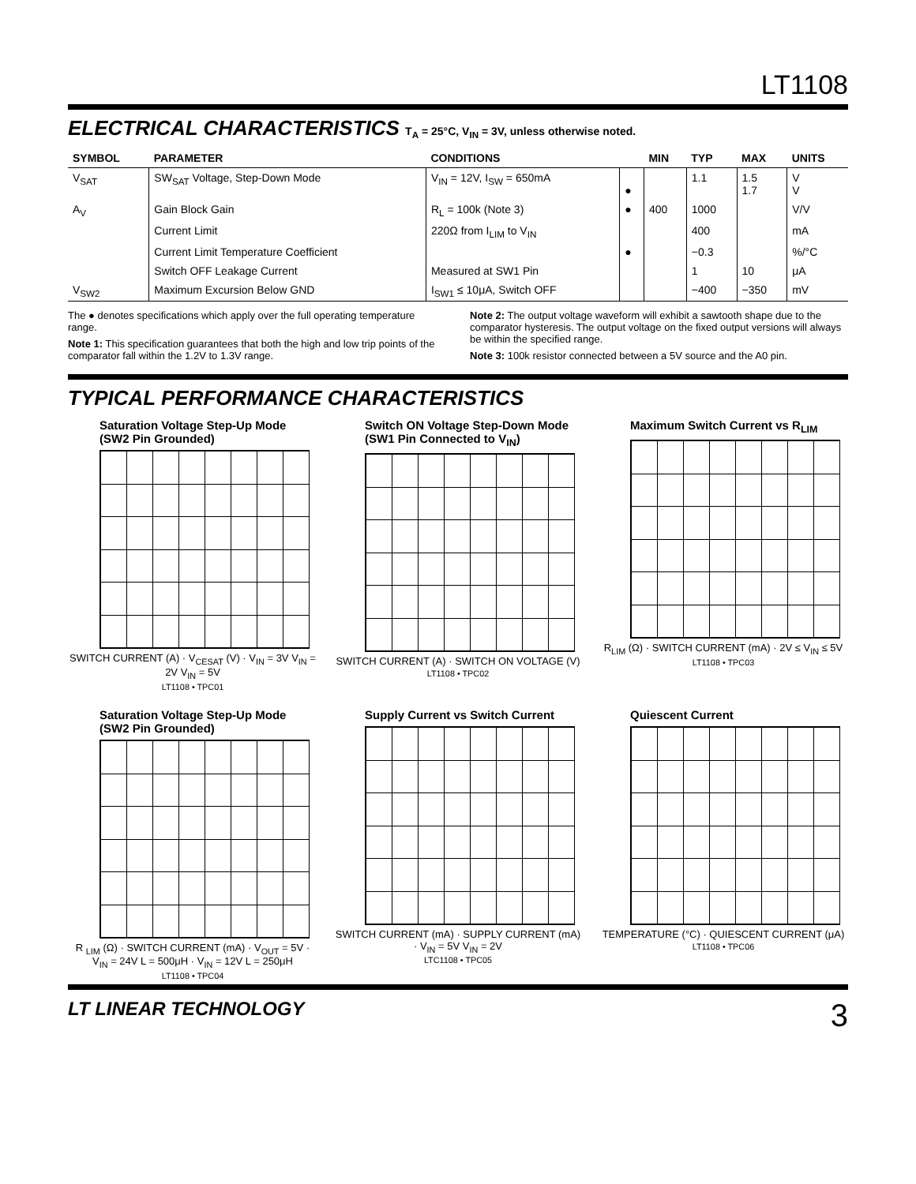LT1108
ELECTRICAL CHARACTERISTICS T<sub>A</sub> = 25°C, V<sub>IN</sub> = 3V, unless otherwise noted.
| SYMBOL | PARAMETER | CONDITIONS | | MIN | TYP | MAX | UNITS |
| --- | --- | --- | --- | --- | --- | --- | --- |
| V<sub>SAT</sub> | SW<sub>SAT</sub> Voltage, Step-Down Mode | V<sub>IN</sub> = 12V, I<sub>SW</sub> = 650mA | ● | | 1.1 | 1.5 1.7 | V V |
| A<sub>V</sub> | Gain Block Gain | R<sub>L</sub> = 100k (Note 3) | ● | 400 | 1000 | | V/V |
| | Current Limit | 220Ω from I<sub>LIM</sub> to V<sub>IN</sub> | | | 400 | | mA |
| | Current Limit Temperature Coefficient | | ● | | −0.3 | | %/°C |
| | Switch OFF Leakage Current | Measured at SW1 Pin | | | 1 | 10 | μA |
| V<sub>SW2</sub> | Maximum Excursion Below GND | I<sub>SW1</sub> ≤ 10μA, Switch OFF | | | −400 | −350 | mV |
The ● denotes specifications which apply over the full operating temperature range.
Note 1: This specification guarantees that both the high and low trip points of the comparator fall within the 1.2V to 1.3V range.
Note 2: The output voltage waveform will exhibit a sawtooth shape due to the comparator hysteresis. The output voltage on the fixed output versions will always be within the specified range.
Note 3: 100k resistor connected between a 5V source and the A0 pin.
TYPICAL PERFORMANCE CHARACTERISTICS
Saturation Voltage Step-Up Mode (SW2 Pin Grounded)
SWITCH CURRENT (A) · V<sub>CESAT</sub> (V) · V<sub>IN</sub> = 3V V<sub>IN</sub> = 2V V<sub>IN</sub> = 5V
LT1108 • TPC01
Switch ON Voltage Step-Down Mode (SW1 Pin Connected to V<sub>IN</sub>)
SWITCH CURRENT (A) · SWITCH ON VOLTAGE (V)
LT1108 • TPC02
Maximum Switch Current vs R<sub>LIM</sub>
R<sub>LIM</sub> (Ω) · SWITCH CURRENT (mA) · 2V ≤ V<sub>IN</sub> ≤ 5V
LT1108 • TPC03
Saturation Voltage Step-Up Mode (SW2 Pin Grounded)
R <sub>LIM</sub> (Ω) · SWITCH CURRENT (mA) · V<sub>OUT</sub> = 5V · V<sub>IN</sub> = 24V L = 500μH · V<sub>IN</sub> = 12V L = 250μH
LT1108 • TPC04
Supply Current vs Switch Current
SWITCH CURRENT (mA) · SUPPLY CURRENT (mA) · V<sub>IN</sub> = 5V V<sub>IN</sub> = 2V
LTC1108 • TPC05
Quiescent Current
TEMPERATURE (°C) · QUIESCENT CURRENT (μA)
LT1108 • TPC06
LT LINEAR TECHNOLOGY 3